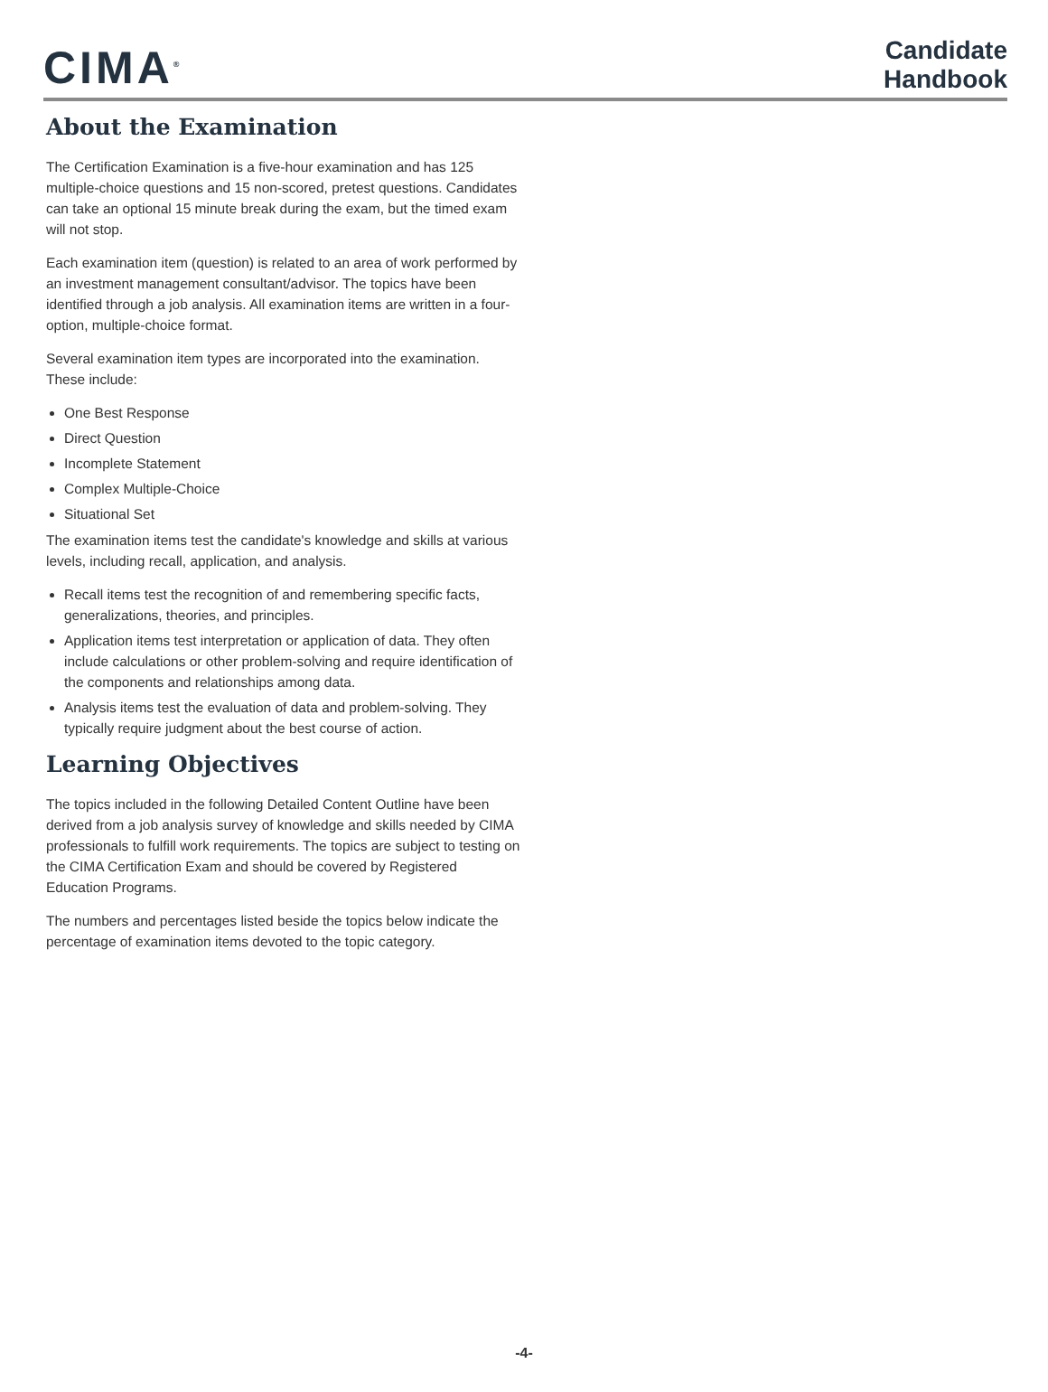CIMA<sup>®</sup>
Candidate
Handbook
About the Examination
The Certification Examination is a five-hour examination and has 125 multiple-choice questions and 15 non-scored, pretest questions. Candidates can take an optional 15 minute break during the exam, but the timed exam will not stop.
Each examination item (question) is related to an area of work performed by an investment management consultant/advisor. The topics have been identified through a job analysis. All examination items are written in a four-option, multiple-choice format.
Several examination item types are incorporated into the examination. These include:
One Best Response
Direct Question
Incomplete Statement
Complex Multiple-Choice
Situational Set
The examination items test the candidate's knowledge and skills at various levels, including recall, application, and analysis.
Recall items test the recognition of and remembering specific facts, generalizations, theories, and principles.
Application items test interpretation or application of data. They often include calculations or other problem-solving and require identification of the components and relationships among data.
Analysis items test the evaluation of data and problem-solving. They typically require judgment about the best course of action.
Learning Objectives
The topics included in the following Detailed Content Outline have been derived from a job analysis survey of knowledge and skills needed by CIMA professionals to fulfill work requirements. The topics are subject to testing on the CIMA Certification Exam and should be covered by Registered Education Programs.
The numbers and percentages listed beside the topics below indicate the percentage of examination items devoted to the topic category.
-4-